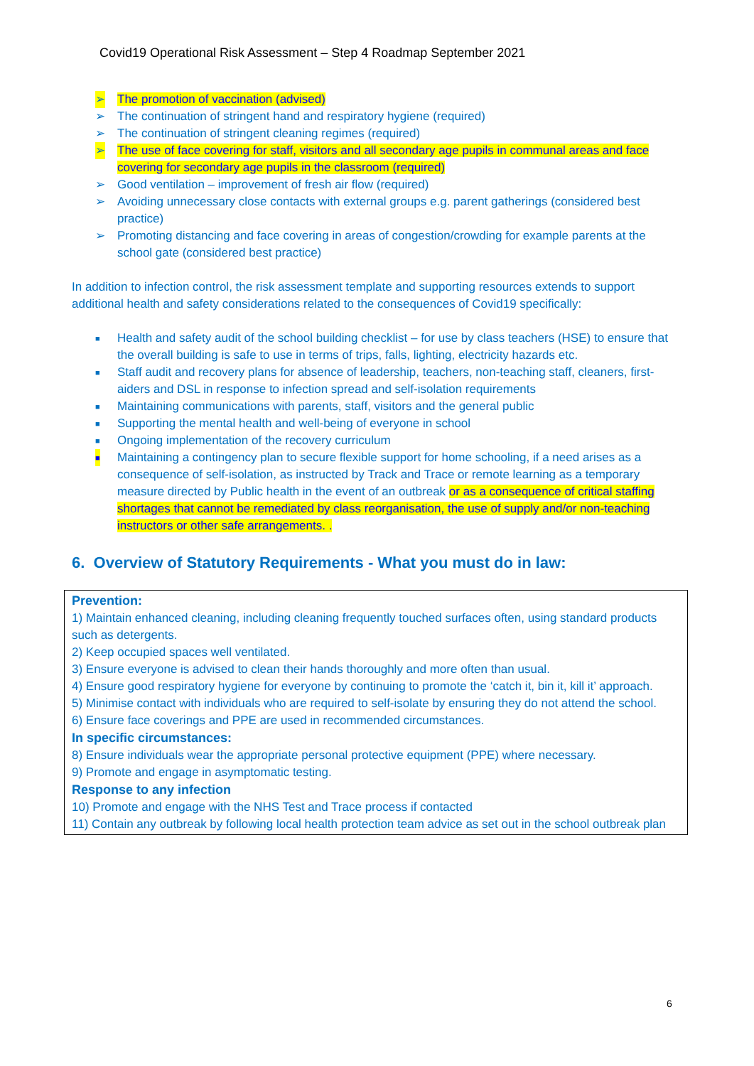Covid19 Operational Risk Assessment – Step 4 Roadmap September 2021
➢ The promotion of vaccination (advised)
➢ The continuation of stringent hand and respiratory hygiene (required)
➢ The continuation of stringent cleaning regimes (required)
➢ The use of face covering for staff, visitors and all secondary age pupils in communal areas and face covering for secondary age pupils in the classroom (required)
➢ Good ventilation – improvement of fresh air flow (required)
➢ Avoiding unnecessary close contacts with external groups e.g. parent gatherings (considered best practice)
➢ Promoting distancing and face covering in areas of congestion/crowding for example parents at the school gate (considered best practice)
In addition to infection control, the risk assessment template and supporting resources extends to support additional health and safety considerations related to the consequences of Covid19 specifically:
■ Health and safety audit of the school building checklist – for use by class teachers (HSE) to ensure that the overall building is safe to use in terms of trips, falls, lighting, electricity hazards etc.
■ Staff audit and recovery plans for absence of leadership, teachers, non-teaching staff, cleaners, first-aiders and DSL in response to infection spread and self-isolation requirements
■ Maintaining communications with parents, staff, visitors and the general public
■ Supporting the mental health and well-being of everyone in school
■ Ongoing implementation of the recovery curriculum
■ Maintaining a contingency plan to secure flexible support for home schooling, if a need arises as a consequence of self-isolation, as instructed by Track and Trace or remote learning as a temporary measure directed by Public health in the event of an outbreak or as a consequence of critical staffing shortages that cannot be remediated by class reorganisation, the use of supply and/or non-teaching instructors or other safe arrangements. .
6. Overview of Statutory Requirements - What you must do in law:
Prevention:
1) Maintain enhanced cleaning, including cleaning frequently touched surfaces often, using standard products such as detergents.
2) Keep occupied spaces well ventilated.
3) Ensure everyone is advised to clean their hands thoroughly and more often than usual.
4) Ensure good respiratory hygiene for everyone by continuing to promote the ‘catch it, bin it, kill it’ approach.
5) Minimise contact with individuals who are required to self-isolate by ensuring they do not attend the school.
6) Ensure face coverings and PPE are used in recommended circumstances.
In specific circumstances:
8) Ensure individuals wear the appropriate personal protective equipment (PPE) where necessary.
9) Promote and engage in asymptomatic testing.
Response to any infection
10) Promote and engage with the NHS Test and Trace process if contacted
11) Contain any outbreak by following local health protection team advice as set out in the school outbreak plan
6